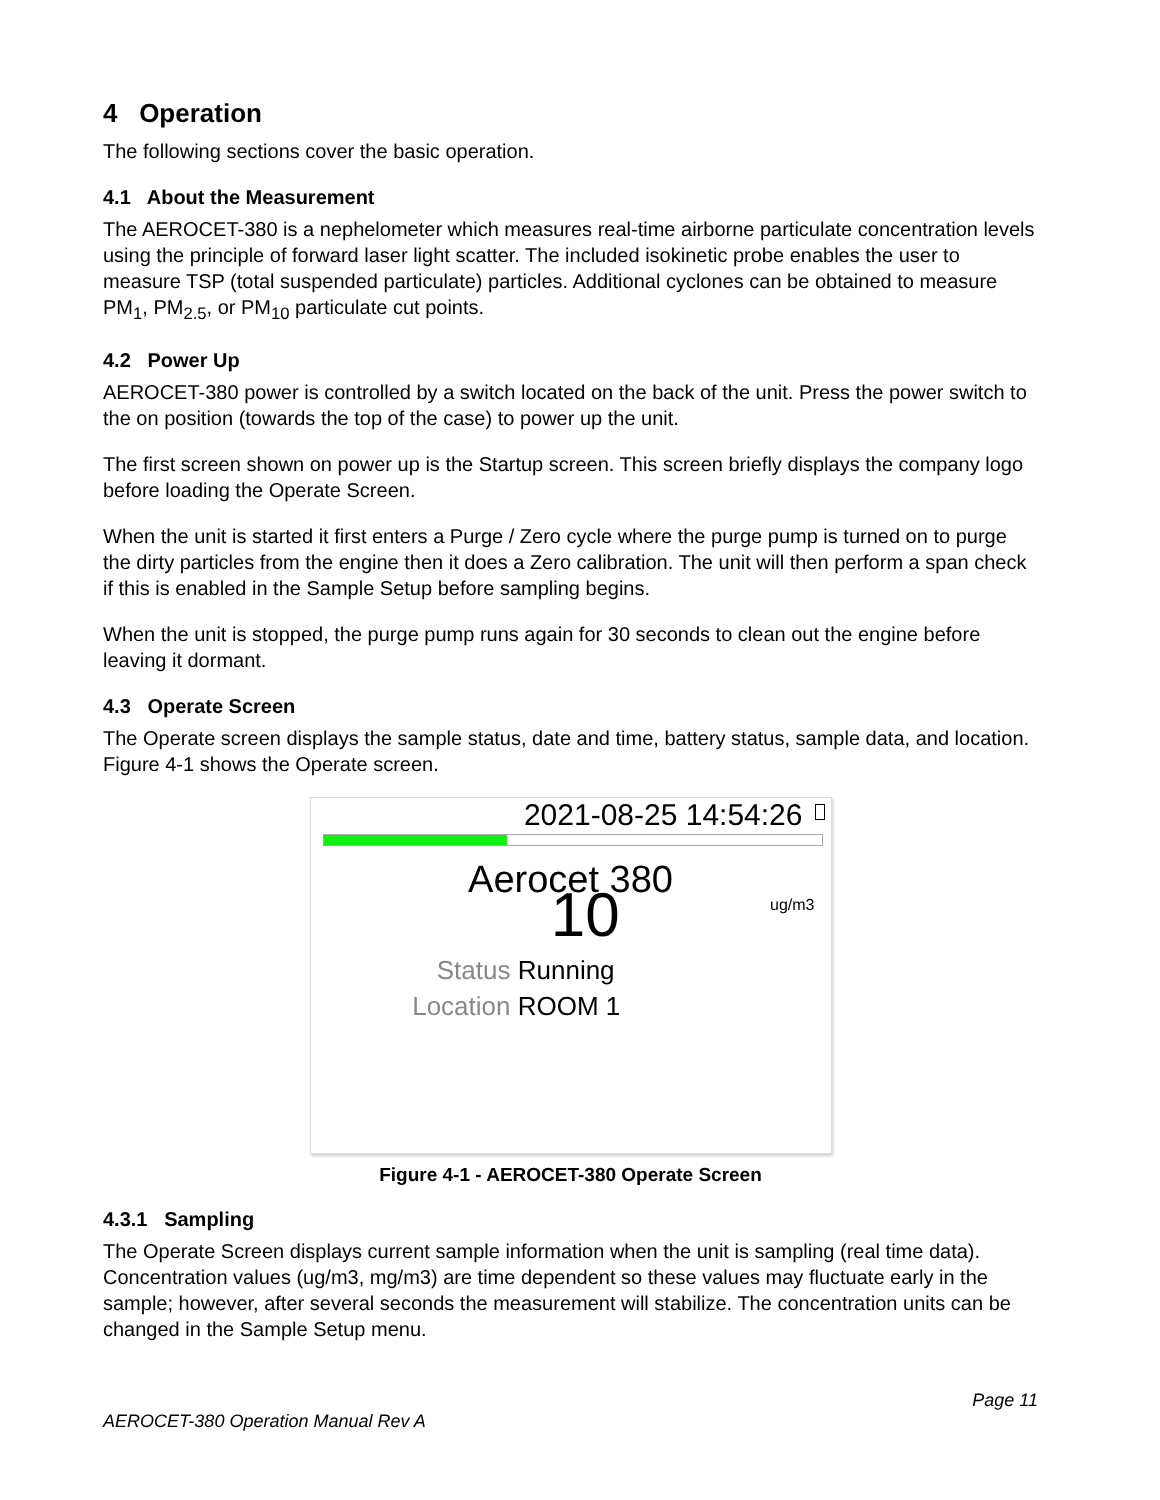4 Operation
The following sections cover the basic operation.
4.1 About the Measurement
The AEROCET-380 is a nephelometer which measures real-time airborne particulate concentration levels using the principle of forward laser light scatter. The included isokinetic probe enables the user to measure TSP (total suspended particulate) particles. Additional cyclones can be obtained to measure PM<sub>1</sub>, PM<sub>2.5</sub>, or PM<sub>10</sub> particulate cut points.
4.2 Power Up
AEROCET-380 power is controlled by a switch located on the back of the unit. Press the power switch to the on position (towards the top of the case) to power up the unit.
The first screen shown on power up is the Startup screen. This screen briefly displays the company logo before loading the Operate Screen.
When the unit is started it first enters a Purge / Zero cycle where the purge pump is turned on to purge the dirty particles from the engine then it does a Zero calibration. The unit will then perform a span check if this is enabled in the Sample Setup before sampling begins.
When the unit is stopped, the purge pump runs again for 30 seconds to clean out the engine before leaving it dormant.
4.3 Operate Screen
The Operate screen displays the sample status, date and time, battery status, sample data, and location. Figure 4-1 shows the Operate screen.
2021-08-25 14:54:26
Aerocet 380
10
ug/m3
Status Running
Location ROOM 1
Figure 4-1 - AEROCET-380 Operate Screen
4.3.1 Sampling
The Operate Screen displays current sample information when the unit is sampling (real time data). Concentration values (ug/m3, mg/m3) are time dependent so these values may fluctuate early in the sample; however, after several seconds the measurement will stabilize. The concentration units can be changed in the Sample Setup menu.
Page 11
AEROCET-380 Operation Manual Rev A